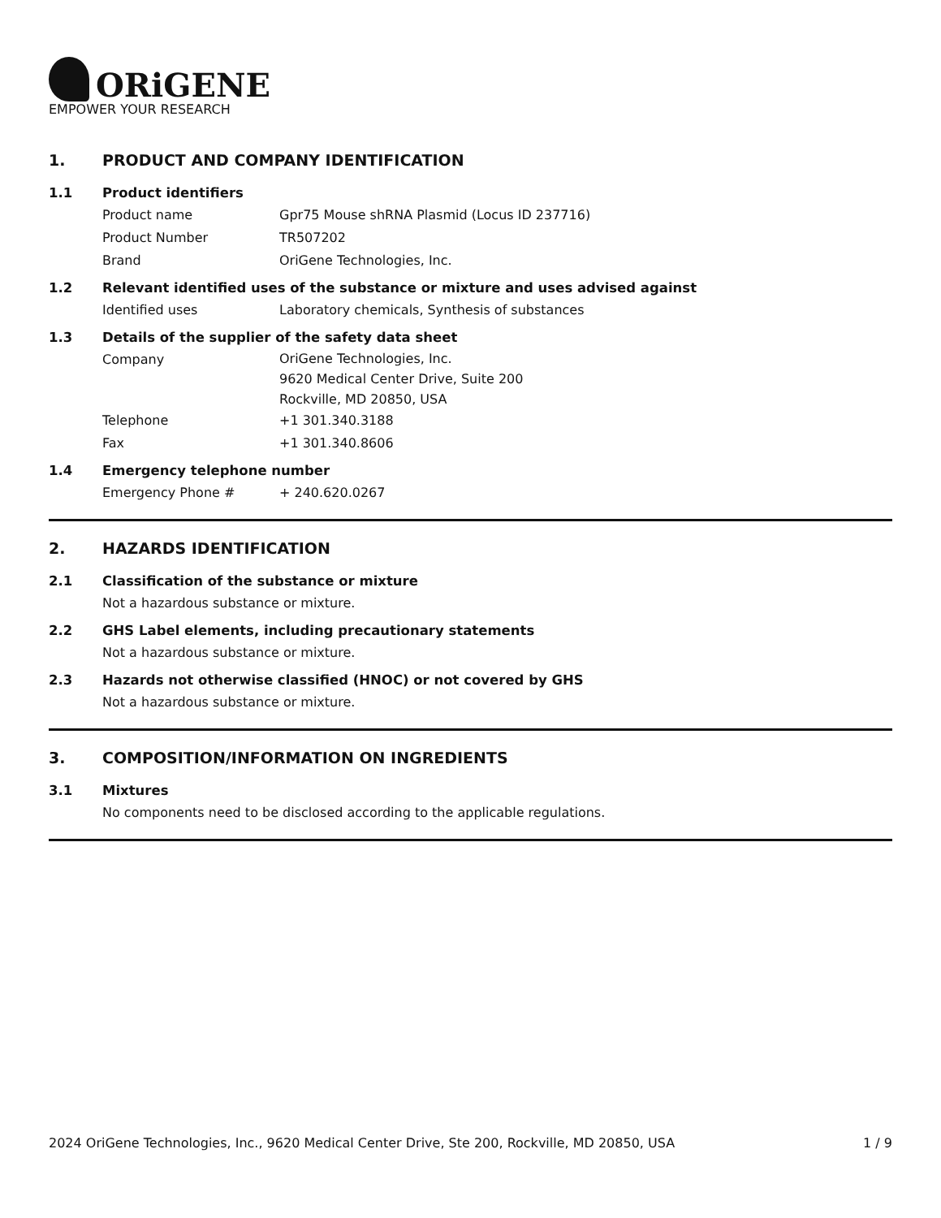ORiGENE
EMPOWER YOUR RESEARCH
1. PRODUCT AND COMPANY IDENTIFICATION
1.1 Product identifiers
Product name Gpr75 Mouse shRNA Plasmid (Locus ID 237716)
Product Number TR507202
Brand OriGene Technologies, Inc.
1.2 Relevant identified uses of the substance or mixture and uses advised against
Identified uses Laboratory chemicals, Synthesis of substances
1.3 Details of the supplier of the safety data sheet
Company
OriGene Technologies, Inc.
9620 Medical Center Drive, Suite 200
Rockville, MD 20850, USA
Telephone +1 301.340.3188
Fax +1 301.340.8606
1.4 Emergency telephone number
Emergency Phone # + 240.620.0267
2. HAZARDS IDENTIFICATION
2.1 Classification of the substance or mixture
Not a hazardous substance or mixture.
2.2 GHS Label elements, including precautionary statements
Not a hazardous substance or mixture.
2.3 Hazards not otherwise classified (HNOC) or not covered by GHS
Not a hazardous substance or mixture.
3. COMPOSITION/INFORMATION ON INGREDIENTS
3.1 Mixtures
No components need to be disclosed according to the applicable regulations.
2024 OriGene Technologies, Inc., 9620 Medical Center Drive, Ste 200, Rockville, MD 20850, USA
1 / 9